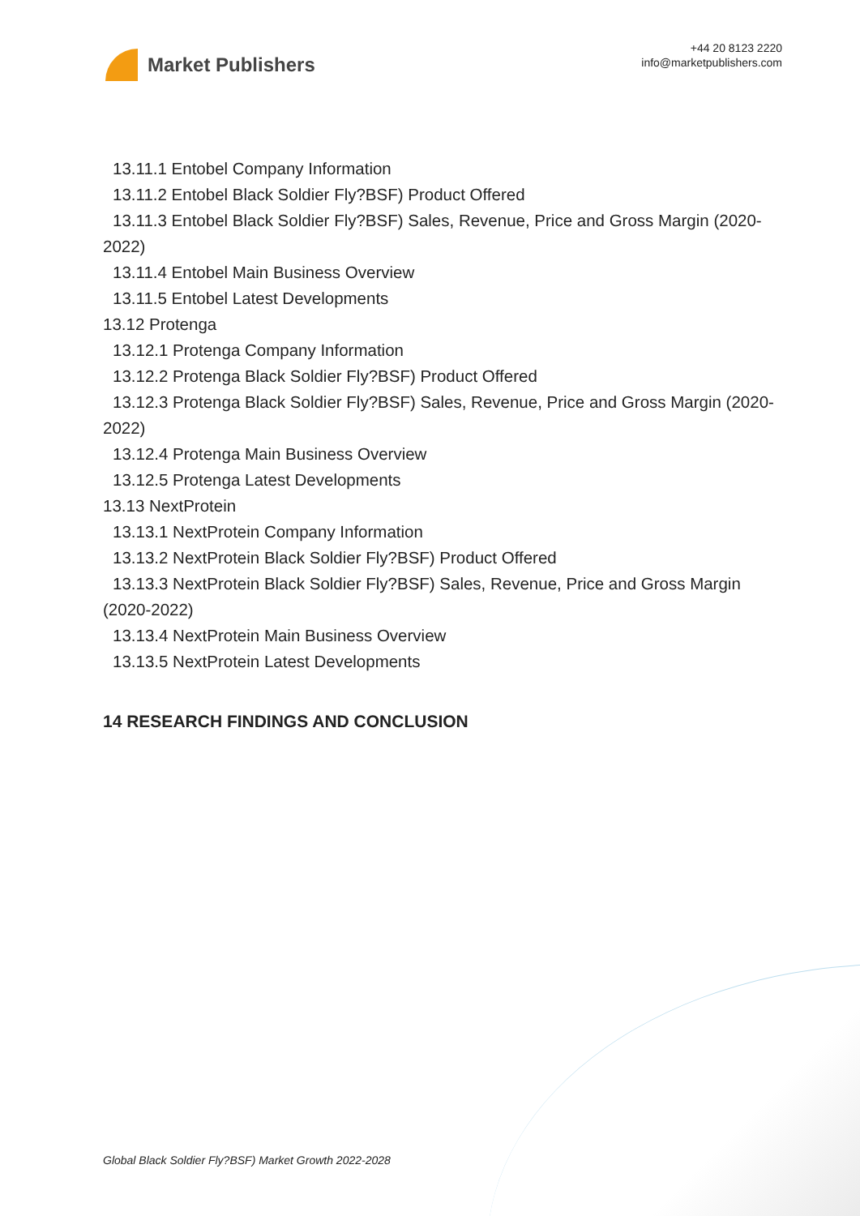Market Publishers
+44 20 8123 2220
info@marketpublishers.com
13.11.1 Entobel Company Information
13.11.2 Entobel Black Soldier Fly?BSF) Product Offered
13.11.3 Entobel Black Soldier Fly?BSF) Sales, Revenue, Price and Gross Margin (2020-2022)
13.11.4 Entobel Main Business Overview
13.11.5 Entobel Latest Developments
13.12 Protenga
13.12.1 Protenga Company Information
13.12.2 Protenga Black Soldier Fly?BSF) Product Offered
13.12.3 Protenga Black Soldier Fly?BSF) Sales, Revenue, Price and Gross Margin (2020-2022)
13.12.4 Protenga Main Business Overview
13.12.5 Protenga Latest Developments
13.13 NextProtein
13.13.1 NextProtein Company Information
13.13.2 NextProtein Black Soldier Fly?BSF) Product Offered
13.13.3 NextProtein Black Soldier Fly?BSF) Sales, Revenue, Price and Gross Margin (2020-2022)
13.13.4 NextProtein Main Business Overview
13.13.5 NextProtein Latest Developments
14 RESEARCH FINDINGS AND CONCLUSION
Global Black Soldier Fly?BSF) Market Growth 2022-2028